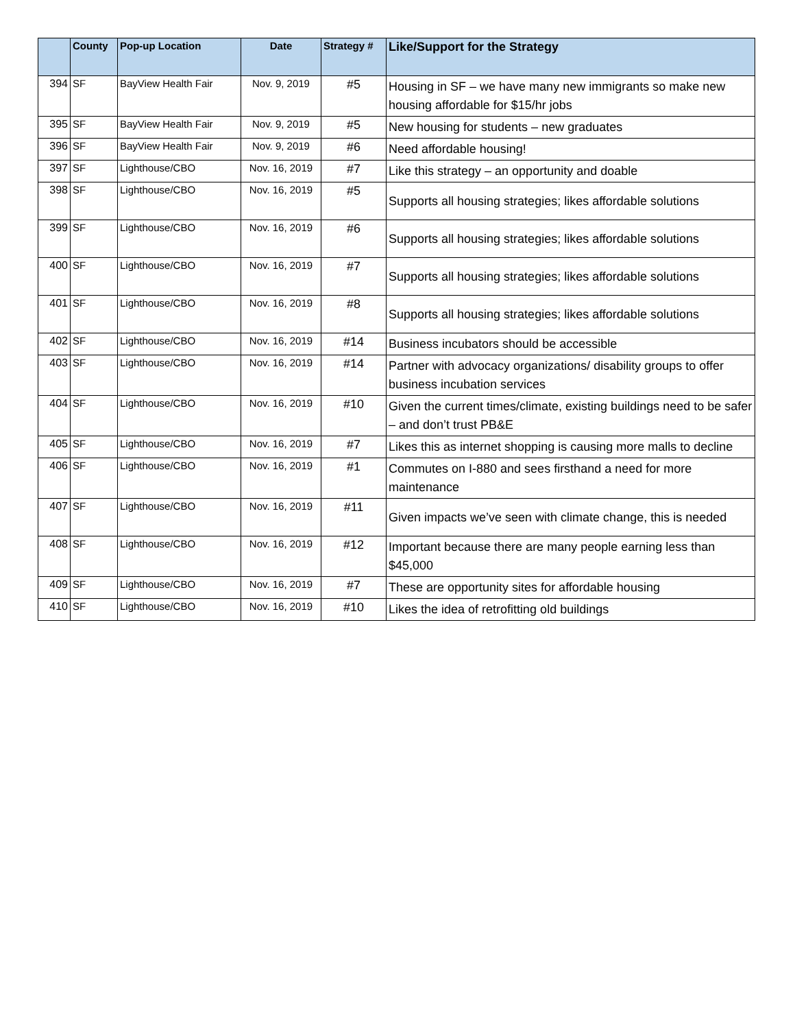| | County | Pop-up Location | Date | Strategy # | Like/Support for the Strategy |
| --- | --- | --- | --- | --- | --- |
| 394 | SF | BayView Health Fair | Nov. 9, 2019 | #5 | Housing in SF – we have many new immigrants so make new housing affordable for $15/hr jobs |
| 395 | SF | BayView Health Fair | Nov. 9, 2019 | #5 | New housing for students – new graduates |
| 396 | SF | BayView Health Fair | Nov. 9, 2019 | #6 | Need affordable housing! |
| 397 | SF | Lighthouse/CBO | Nov. 16, 2019 | #7 | Like this strategy – an opportunity and doable |
| 398 | SF | Lighthouse/CBO | Nov. 16, 2019 | #5 | Supports all housing strategies; likes affordable solutions |
| 399 | SF | Lighthouse/CBO | Nov. 16, 2019 | #6 | Supports all housing strategies; likes affordable solutions |
| 400 | SF | Lighthouse/CBO | Nov. 16, 2019 | #7 | Supports all housing strategies; likes affordable solutions |
| 401 | SF | Lighthouse/CBO | Nov. 16, 2019 | #8 | Supports all housing strategies; likes affordable solutions |
| 402 | SF | Lighthouse/CBO | Nov. 16, 2019 | #14 | Business incubators should be accessible |
| 403 | SF | Lighthouse/CBO | Nov. 16, 2019 | #14 | Partner with advocacy organizations/ disability groups to offer business incubation services |
| 404 | SF | Lighthouse/CBO | Nov. 16, 2019 | #10 | Given the current times/climate, existing buildings need to be safer – and don’t trust PB&E |
| 405 | SF | Lighthouse/CBO | Nov. 16, 2019 | #7 | Likes this as internet shopping is causing more malls to decline |
| 406 | SF | Lighthouse/CBO | Nov. 16, 2019 | #1 | Commutes on I-880 and sees firsthand a need for more maintenance |
| 407 | SF | Lighthouse/CBO | Nov. 16, 2019 | #11 | Given impacts we’ve seen with climate change, this is needed |
| 408 | SF | Lighthouse/CBO | Nov. 16, 2019 | #12 | Important because there are many people earning less than $45,000 |
| 409 | SF | Lighthouse/CBO | Nov. 16, 2019 | #7 | These are opportunity sites for affordable housing |
| 410 | SF | Lighthouse/CBO | Nov. 16, 2019 | #10 | Likes the idea of retrofitting old buildings |